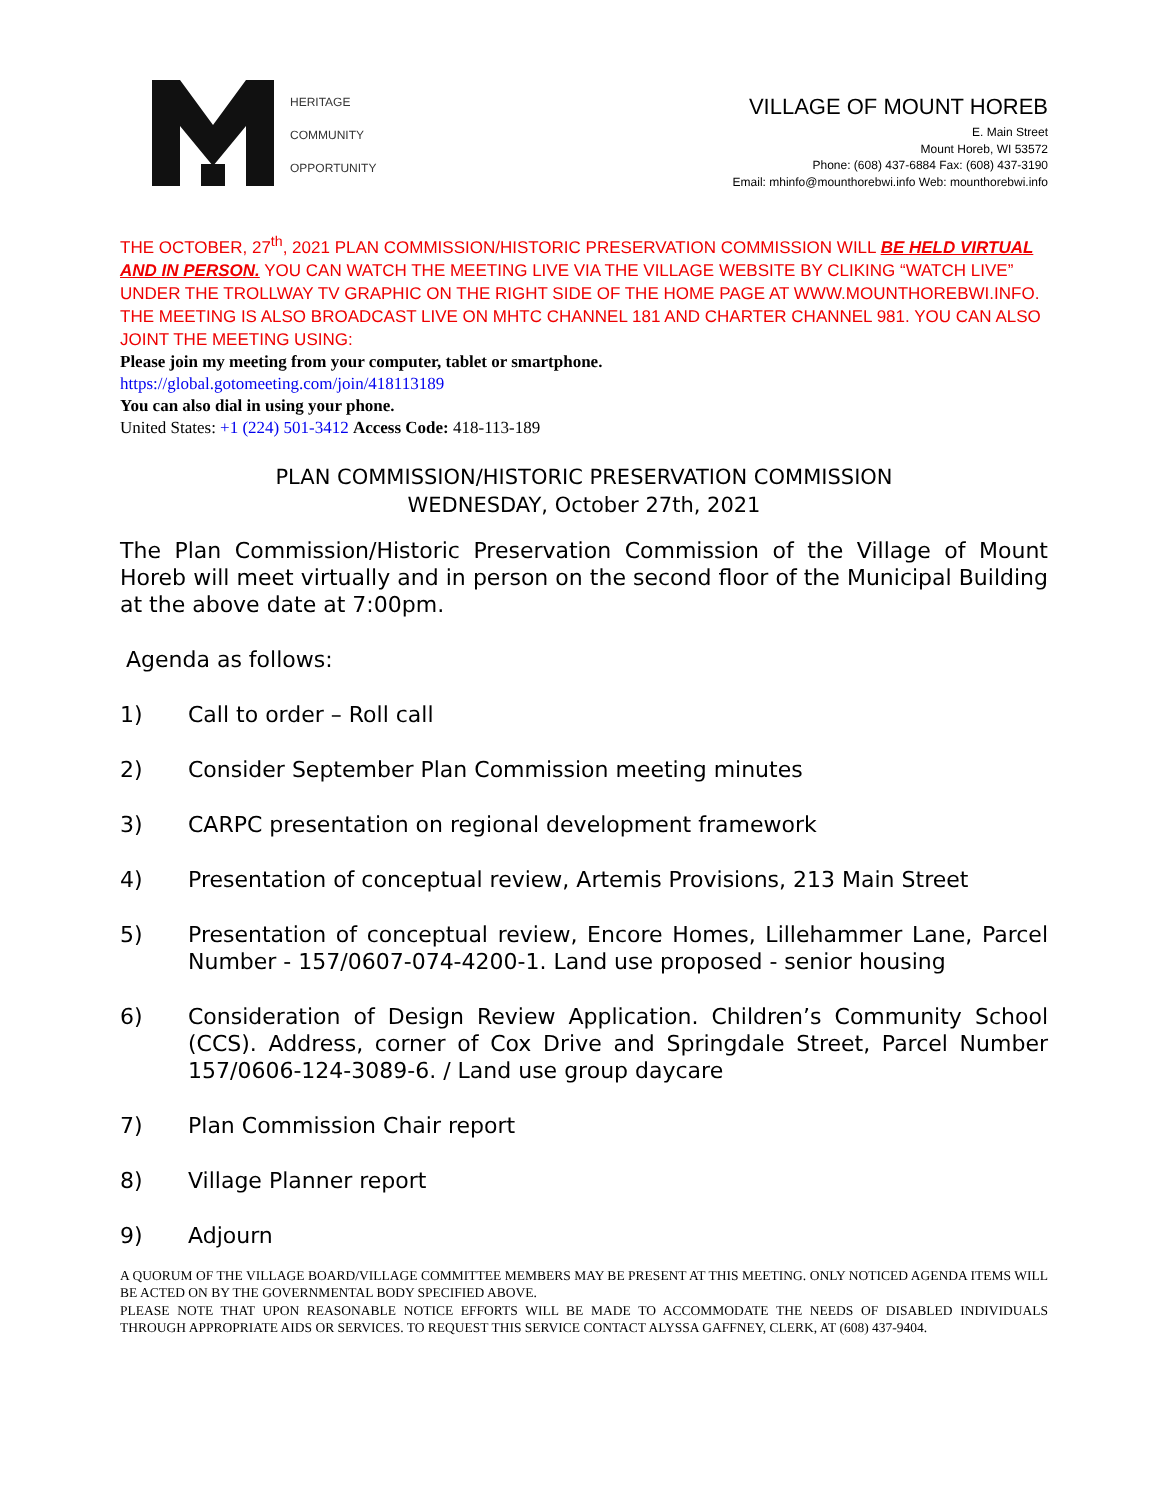HERITAGE
COMMUNITY
OPPORTUNITY
VILLAGE OF MOUNT HOREB
E. Main Street
Mount Horeb, WI 53572
Phone: (608) 437-6884 Fax: (608) 437-3190
Email: mhinfo@mounthorebwi.info Web: mounthorebwi.info
THE OCTOBER, 27<sup>th</sup>, 2021 PLAN COMMISSION/HISTORIC PRESERVATION COMMISSION WILL BE HELD VIRTUAL AND IN PERSON. YOU CAN WATCH THE MEETING LIVE VIA THE VILLAGE WEBSITE BY CLIKING “WATCH LIVE” UNDER THE TROLLWAY TV GRAPHIC ON THE RIGHT SIDE OF THE HOME PAGE AT WWW.MOUNTHOREBWI.INFO. THE MEETING IS ALSO BROADCAST LIVE ON MHTC CHANNEL 181 AND CHARTER CHANNEL 981. YOU CAN ALSO JOINT THE MEETING USING:
Please join my meeting from your computer, tablet or smartphone.
https://global.gotomeeting.com/join/418113189
You can also dial in using your phone.
United States: +1 (224) 501-3412 Access Code: 418-113-189
PLAN COMMISSION/HISTORIC PRESERVATION COMMISSION
WEDNESDAY, October 27th, 2021
The Plan Commission/Historic Preservation Commission of the Village of Mount Horeb will meet virtually and in person on the second floor of the Municipal Building at the above date at 7:00pm.
Agenda as follows:
1) Call to order – Roll call
2) Consider September Plan Commission meeting minutes
3) CARPC presentation on regional development framework
4) Presentation of conceptual review, Artemis Provisions, 213 Main Street
5) Presentation of conceptual review, Encore Homes, Lillehammer Lane, Parcel Number - 157/0607-074-4200-1. Land use proposed - senior housing
6) Consideration of Design Review Application. Children’s Community School (CCS). Address, corner of Cox Drive and Springdale Street, Parcel Number 157/0606-124-3089-6. / Land use group daycare
7) Plan Commission Chair report
8) Village Planner report
9) Adjourn
A QUORUM OF THE VILLAGE BOARD/VILLAGE COMMITTEE MEMBERS MAY BE PRESENT AT THIS MEETING. ONLY NOTICED AGENDA ITEMS WILL BE ACTED ON BY THE GOVERNMENTAL BODY SPECIFIED ABOVE.
PLEASE NOTE THAT UPON REASONABLE NOTICE EFFORTS WILL BE MADE TO ACCOMMODATE THE NEEDS OF DISABLED INDIVIDUALS THROUGH APPROPRIATE AIDS OR SERVICES. TO REQUEST THIS SERVICE CONTACT ALYSSA GAFFNEY, CLERK, AT (608) 437-9404.